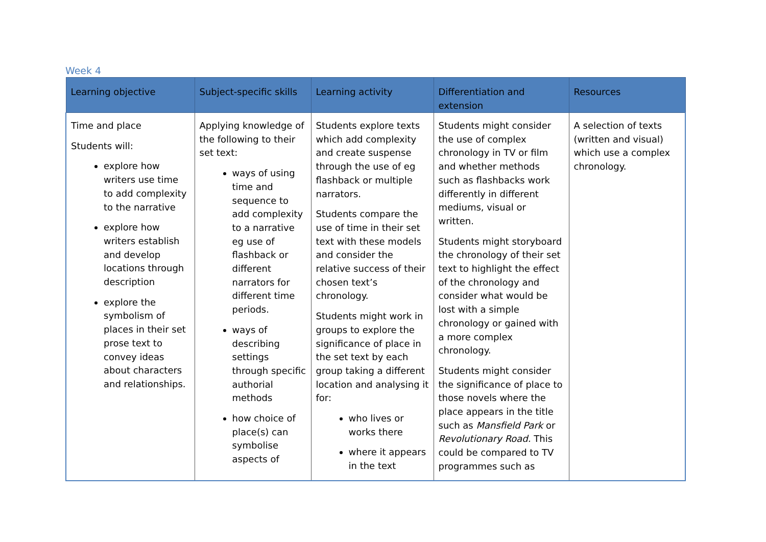Week 4
| Learning objective | Subject-specific skills | Learning activity | Differentiation and extension | Resources |
| --- | --- | --- | --- | --- |
| Time and place Students will: explore how writers use time to add complexity to the narrative explore how writers establish and develop locations through description explore the symbolism of places in their set prose text to convey ideas about characters and relationships. | Applying knowledge of the following to their set text: ways of using time and sequence to add complexity to a narrative eg use of flashback or different narrators for different time periods. ways of describing settings through specific authorial methods how choice of place(s) can symbolise aspects of | Students explore texts which add complexity and create suspense through the use of eg flashback or multiple narrators. Students compare the use of time in their set text with these models and consider the relative success of their chosen text’s chronology. Students might work in groups to explore the significance of place in the set text by each group taking a different location and analysing it for: who lives or works there where it appears in the text | Students might consider the use of complex chronology in TV or film and whether methods such as flashbacks work differently in different mediums, visual or written. Students might storyboard the chronology of their set text to highlight the effect of the chronology and consider what would be lost with a simple chronology or gained with a more complex chronology. Students might consider the significance of place to those novels where the place appears in the title such as Mansfield Park or Revolutionary Road. This could be compared to TV programmes such as | A selection of texts (written and visual) which use a complex chronology. |